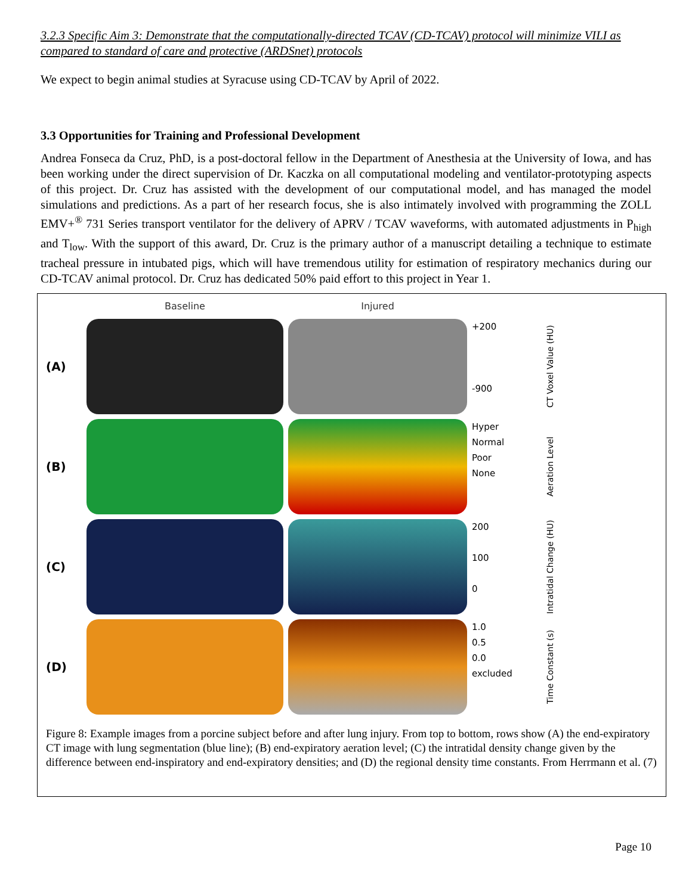3.2.3 Specific Aim 3: Demonstrate that the computationally-directed TCAV (CD-TCAV) protocol will minimize VILI as compared to standard of care and protective (ARDSnet) protocols
We expect to begin animal studies at Syracuse using CD-TCAV by April of 2022.
3.3 Opportunities for Training and Professional Development
Andrea Fonseca da Cruz, PhD, is a post-doctoral fellow in the Department of Anesthesia at the University of Iowa, and has been working under the direct supervision of Dr. Kaczka on all computational modeling and ventilator-prototyping aspects of this project. Dr. Cruz has assisted with the development of our computational model, and has managed the model simulations and predictions. As a part of her research focus, she is also intimately involved with programming the ZOLL EMV+<sup>®</sup> 731 Series transport ventilator for the delivery of APRV / TCAV waveforms, with automated adjustments in P<sub>high</sub> and T<sub>low</sub>. With the support of this award, Dr. Cruz is the primary author of a manuscript detailing a technique to estimate tracheal pressure in intubated pigs, which will have tremendous utility for estimation of respiratory mechanics during our CD-TCAV animal protocol. Dr. Cruz has dedicated 50% paid effort to this project in Year 1.
Baseline
Injured
(A)
+200
-900
CT Voxel Value (HU)
(B)
Hyper
Normal
Poor
None
Aeration Level
(C)
200
100
0
Intratidal Change (HU)
(D)
1.0
0.5
0.0
excluded
Time Constant (s)
Figure 8: Example images from a porcine subject before and after lung injury. From top to bottom, rows show (A) the end-expiratory CT image with lung segmentation (blue line); (B) end-expiratory aeration level; (C) the intratidal density change given by the difference between end-inspiratory and end-expiratory densities; and (D) the regional density time constants. From Herrmann et al. (7)
Page 10